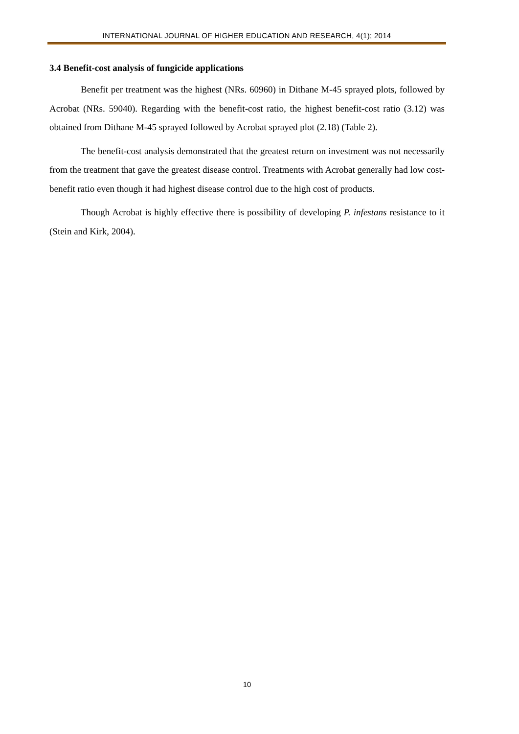INTERNATIONAL JOURNAL OF HIGHER EDUCATION AND RESEARCH, 4(1); 2014
3.4 Benefit-cost analysis of fungicide applications
Benefit per treatment was the highest (NRs. 60960) in Dithane M-45 sprayed plots, followed by Acrobat (NRs. 59040). Regarding with the benefit-cost ratio, the highest benefit-cost ratio (3.12) was obtained from Dithane M-45 sprayed followed by Acrobat sprayed plot (2.18) (Table 2).
The benefit-cost analysis demonstrated that the greatest return on investment was not necessarily from the treatment that gave the greatest disease control. Treatments with Acrobat generally had low cost-benefit ratio even though it had highest disease control due to the high cost of products.
Though Acrobat is highly effective there is possibility of developing P. infestans resistance to it (Stein and Kirk, 2004).
10